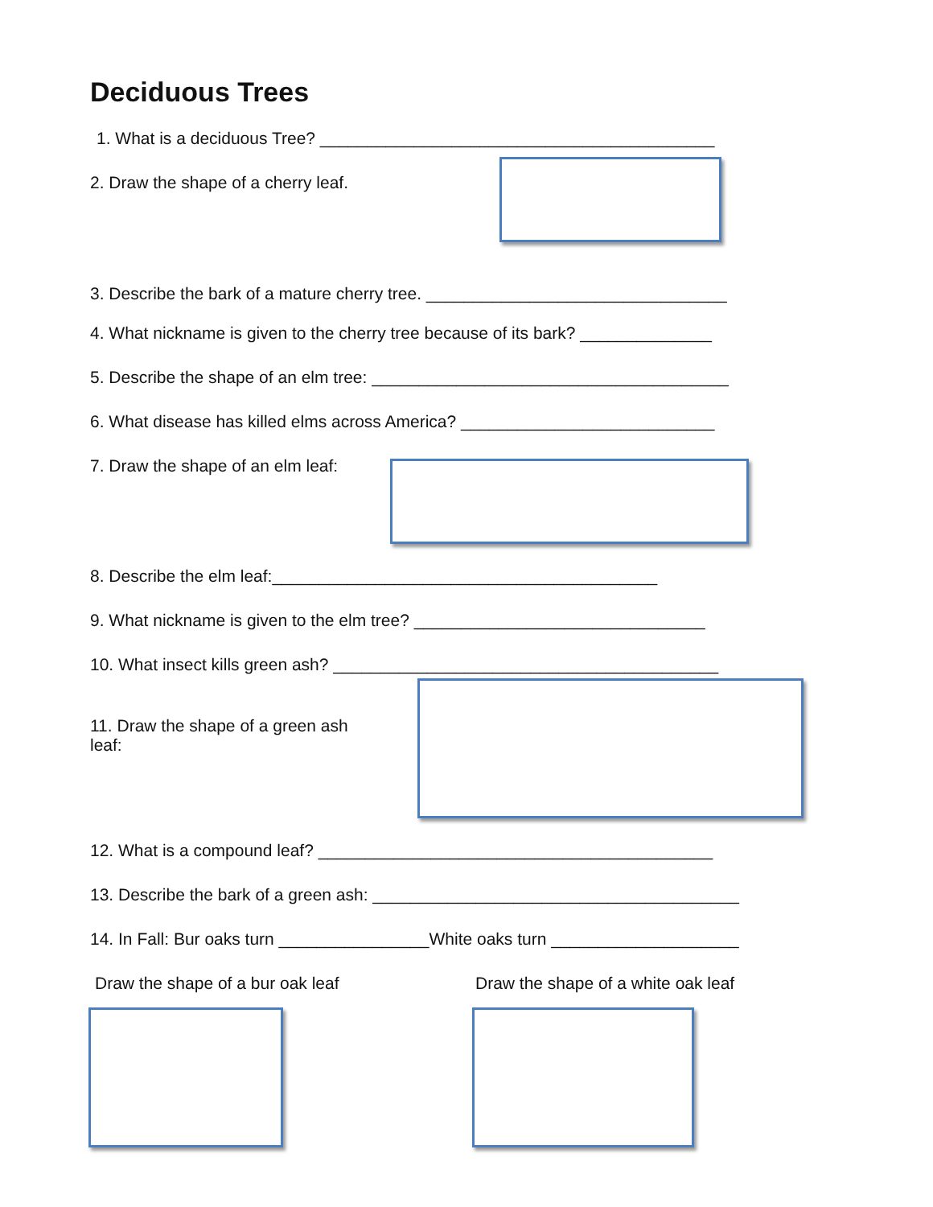Deciduous Trees
1. What is a deciduous Tree? __________________________________________
2. Draw the shape of a cherry leaf.
3. Describe the bark of a mature cherry tree. ________________________________
4. What nickname is given to the cherry tree because of its bark? ______________
5. Describe the shape of an elm tree: ______________________________________
6. What disease has killed elms across America? ___________________________
7. Draw the shape of an elm leaf:
8. Describe the elm leaf:_________________________________________
9. What nickname is given to the elm tree? _______________________________
10. What insect kills green ash? _________________________________________
11. Draw the shape of a green ash leaf:
12. What is a compound leaf? __________________________________________
13. Describe the bark of a green ash: _______________________________________
14. In Fall: Bur oaks turn ________________White oaks turn ____________________
Draw the shape of a bur oak leaf
Draw the shape of a white oak leaf